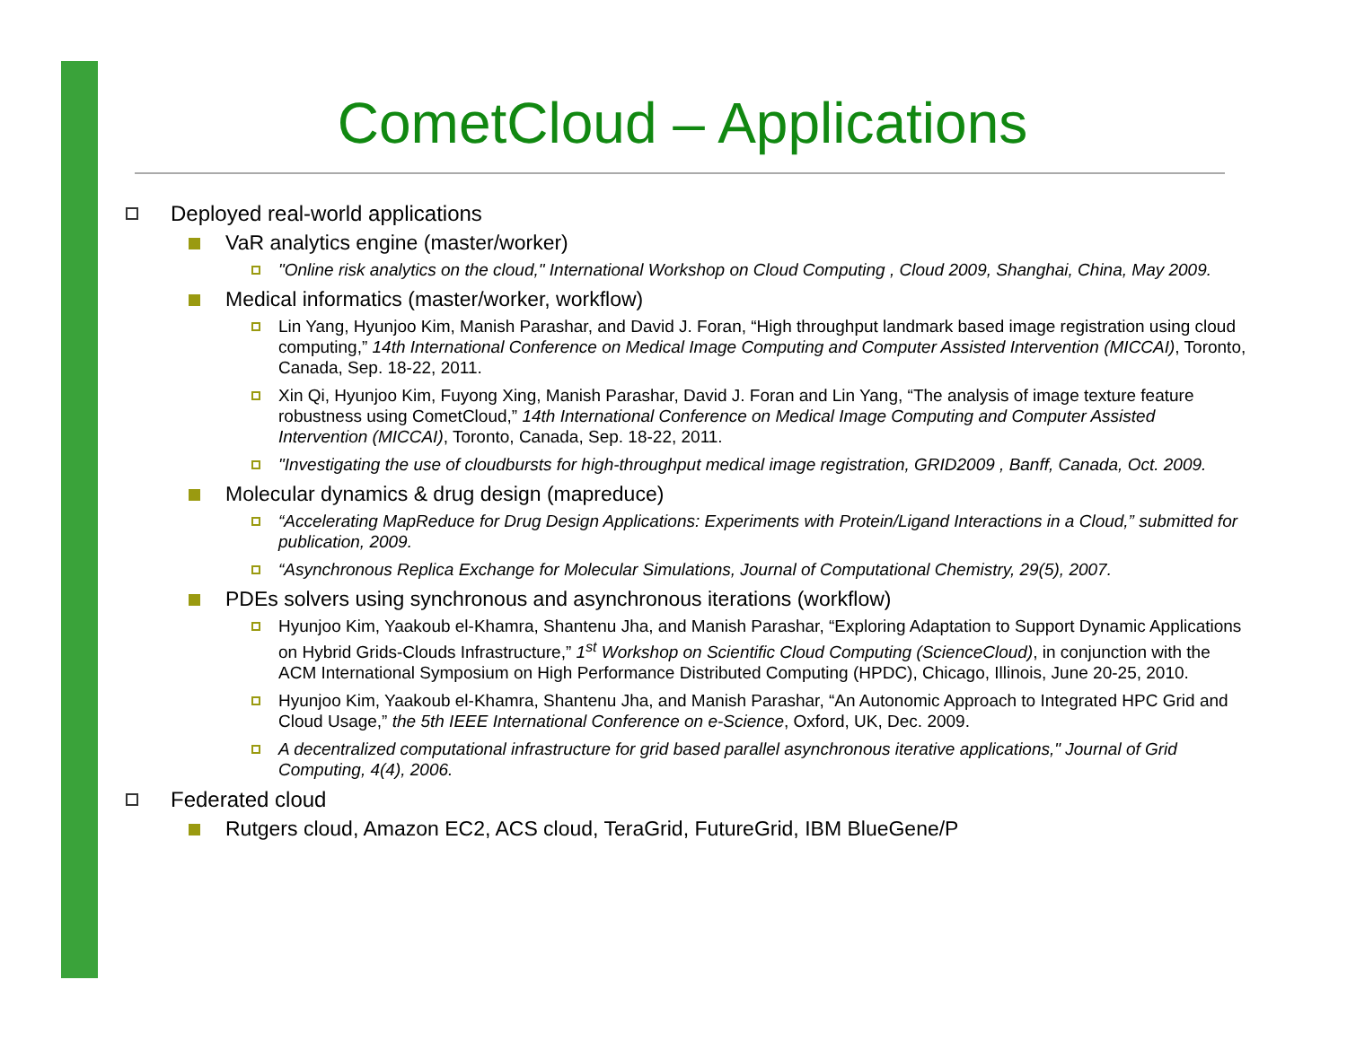CometCloud – Applications
Deployed real-world applications
VaR analytics engine (master/worker)
"Online risk analytics on the cloud," International Workshop on Cloud Computing , Cloud 2009, Shanghai, China, May 2009.
Medical informatics (master/worker, workflow)
Lin Yang, Hyunjoo Kim, Manish Parashar, and David J. Foran, “High throughput landmark based image registration using cloud computing,” 14th International Conference on Medical Image Computing and Computer Assisted Intervention (MICCAI), Toronto, Canada, Sep. 18-22, 2011.
Xin Qi, Hyunjoo Kim, Fuyong Xing, Manish Parashar, David J. Foran and Lin Yang, “The analysis of image texture feature robustness using CometCloud,” 14th International Conference on Medical Image Computing and Computer Assisted Intervention (MICCAI), Toronto, Canada, Sep. 18-22, 2011.
"Investigating the use of cloudbursts for high-throughput medical image registration, GRID2009 , Banff, Canada, Oct. 2009.
Molecular dynamics & drug design (mapreduce)
“Accelerating MapReduce for Drug Design Applications: Experiments with Protein/Ligand Interactions in a Cloud,” submitted for publication, 2009.
“Asynchronous Replica Exchange for Molecular Simulations, Journal of Computational Chemistry, 29(5), 2007.
PDEs solvers using synchronous and asynchronous iterations (workflow)
Hyunjoo Kim, Yaakoub el-Khamra, Shantenu Jha, and Manish Parashar, “Exploring Adaptation to Support Dynamic Applications on Hybrid Grids-Clouds Infrastructure,” 1<sup>st</sup> Workshop on Scientific Cloud Computing (ScienceCloud), in conjunction with the ACM International Symposium on High Performance Distributed Computing (HPDC), Chicago, Illinois, June 20-25, 2010.
Hyunjoo Kim, Yaakoub el-Khamra, Shantenu Jha, and Manish Parashar, “An Autonomic Approach to Integrated HPC Grid and Cloud Usage,” the 5th IEEE International Conference on e-Science, Oxford, UK, Dec. 2009.
A decentralized computational infrastructure for grid based parallel asynchronous iterative applications," Journal of Grid Computing, 4(4), 2006.
Federated cloud
Rutgers cloud, Amazon EC2, ACS cloud, TeraGrid, FutureGrid, IBM BlueGene/P